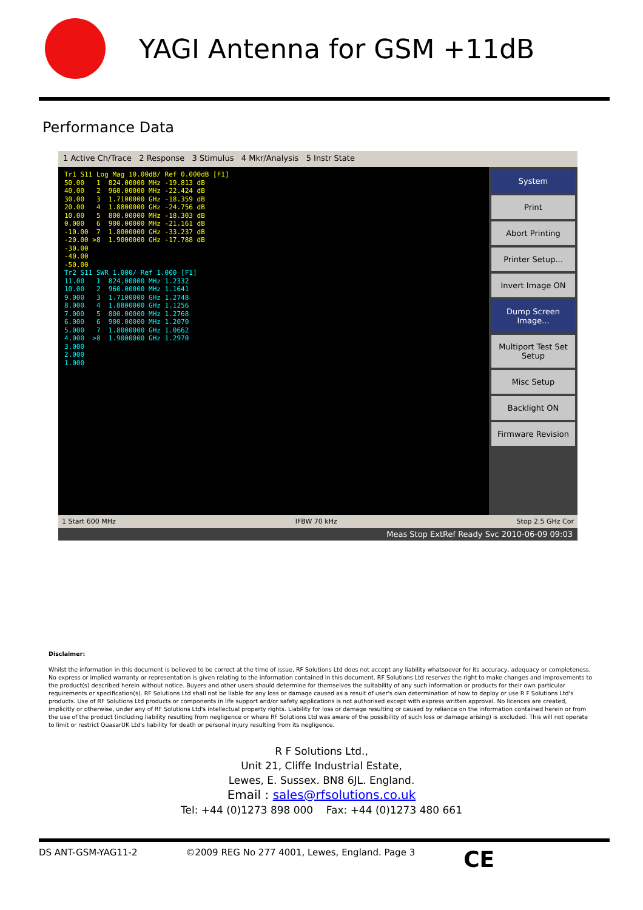YAGI Antenna for GSM +11dB
Performance Data
1 Active Ch/Trace 2 Response 3 Stimulus 4 Mkr/Analysis 5 Instr State
Tr1 S11 Log Mag 10.00dB/ Ref 0.000dB [F1]
50.00   1  824.00000 MHz -19.813 dB
40.00   2  960.00000 MHz -22.424 dB
30.00   3  1.7100000 GHz -18.359 dB
20.00   4  1.8800000 GHz -24.756 dB
10.00   5  800.00000 MHz -18.303 dB
0.000   6  900.00000 MHz -21.161 dB
-10.00  7  1.8000000 GHz -33.237 dB
-20.00 >8  1.9000000 GHz -17.788 dB
-30.00
-40.00
-50.00
Tr2 S11 SWR 1.000/ Ref 1.000 [F1]
11.00   1  824.00000 MHz 1.2332
10.00   2  960.00000 MHz 1.1641
9.000   3  1.7100000 GHz 1.2748
8.000   4  1.8800000 GHz 1.1256
7.000   5  800.00000 MHz 1.2768
6.000   6  900.00000 MHz 1.2070
5.000   7  1.8000000 GHz 1.0662
4.000  >8  1.9000000 GHz 1.2970
3.000
2.000
1.000
System
Print
Abort Printing
Printer Setup...
Invert Image ON
Dump Screen Image...
Multiport Test Set Setup
Misc Setup
Backlight ON
Firmware Revision
1 Start 600 MHz IFBW 70 kHz Stop 2.5 GHz Cor
Meas Stop ExtRef Ready Svc 2010-06-09 09:03
Disclaimer:
Whilst the information in this document is believed to be correct at the time of issue, RF Solutions Ltd does not accept any liability whatsoever for its accuracy, adequacy or completeness. No express or implied warranty or representation is given relating to the information contained in this document. RF Solutions Ltd reserves the right to make changes and improvements to the product(s) described herein without notice. Buyers and other users should determine for themselves the suitability of any such information or products for their own particular requirements or specification(s). RF Solutions Ltd shall not be liable for any loss or damage caused as a result of user's own determination of how to deploy or use R F Solutions Ltd's products. Use of RF Solutions Ltd products or components in life support and/or safety applications is not authorised except with express written approval. No licences are created, implicitly or otherwise, under any of RF Solutions Ltd's intellectual property rights. Liability for loss or damage resulting or caused by reliance on the information contained herein or from the use of the product (including liability resulting from negligence or where RF Solutions Ltd was aware of the possibility of such loss or damage arising) is excluded. This will not operate to limit or restrict QuasarUK Ltd's liability for death or personal injury resulting from its negligence.
R F Solutions Ltd.,
Unit 21, Cliffe Industrial Estate,
Lewes, E. Sussex. BN8 6JL. England.
Email : sales@rfsolutions.co.uk
Tel: +44 (0)1273 898 000 Fax: +44 (0)1273 480 661
DS ANT-GSM-YAG11-2 ©2009 REG No 277 4001, Lewes, England. Page 3 CE